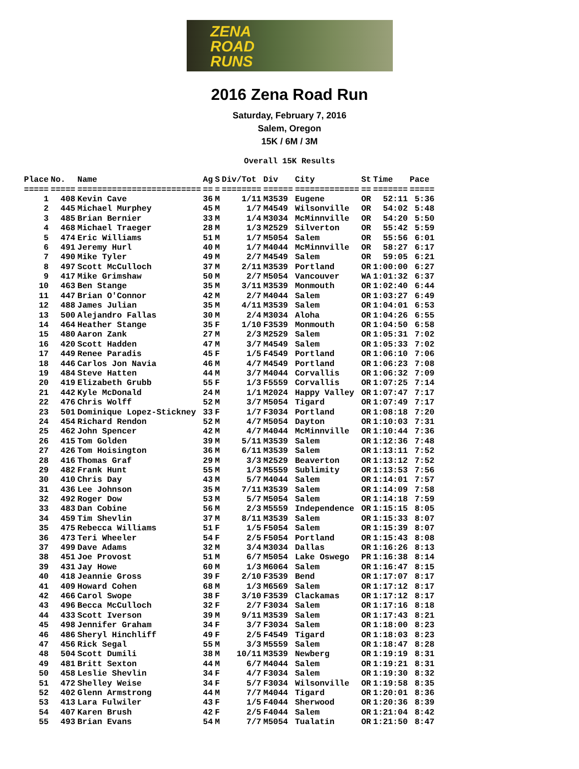ZENA
ROAD
RUNS
2016 Zena Road Run
Saturday, February 7, 2016
Salem, Oregon
15K / 6M / 3M
Overall 15K Results
| Place | No. | Name | Ag | S | Div/Tot | Div | City | St | Time | Pace |
| --- | --- | --- | --- | --- | --- | --- | --- | --- | --- | --- |
| ===== | ===== | ========================= | == | = | ======== | ====== | ============= | == | ======= | ===== |
| 1 | 408 | Kevin Cave | 36 | M | 1/11 | M3539 | Eugene | OR | 52:11 | 5:36 |
| 2 | 445 | Michael Murphey | 45 | M | 1/7 | M4549 | Wilsonville | OR | 54:02 | 5:48 |
| 3 | 485 | Brian Bernier | 33 | M | 1/4 | M3034 | McMinnville | OR | 54:20 | 5:50 |
| 4 | 468 | Michael Traeger | 28 | M | 1/3 | M2529 | Silverton | OR | 55:42 | 5:59 |
| 5 | 474 | Eric Williams | 51 | M | 1/7 | M5054 | Salem | OR | 55:56 | 6:01 |
| 6 | 491 | Jeremy Hurl | 40 | M | 1/7 | M4044 | McMinnville | OR | 58:27 | 6:17 |
| 7 | 490 | Mike Tyler | 49 | M | 2/7 | M4549 | Salem | OR | 59:05 | 6:21 |
| 8 | 497 | Scott McCulloch | 37 | M | 2/11 | M3539 | Portland | OR | 1:00:00 | 6:27 |
| 9 | 417 | Mike Grimshaw | 50 | M | 2/7 | M5054 | Vancouver | WA | 1:01:32 | 6:37 |
| 10 | 463 | Ben Stange | 35 | M | 3/11 | M3539 | Monmouth | OR | 1:02:40 | 6:44 |
| 11 | 447 | Brian O'Connor | 42 | M | 2/7 | M4044 | Salem | OR | 1:03:27 | 6:49 |
| 12 | 488 | James Julian | 35 | M | 4/11 | M3539 | Salem | OR | 1:04:01 | 6:53 |
| 13 | 500 | Alejandro Fallas | 30 | M | 2/4 | M3034 | Aloha | OR | 1:04:26 | 6:55 |
| 14 | 464 | Heather Stange | 35 | F | 1/10 | F3539 | Monmouth | OR | 1:04:50 | 6:58 |
| 15 | 480 | Aaron Zank | 27 | M | 2/3 | M2529 | Salem | OR | 1:05:31 | 7:02 |
| 16 | 420 | Scott Hadden | 47 | M | 3/7 | M4549 | Salem | OR | 1:05:33 | 7:02 |
| 17 | 449 | Renee Paradis | 45 | F | 1/5 | F4549 | Portland | OR | 1:06:10 | 7:06 |
| 18 | 446 | Carlos Jon Navia | 46 | M | 4/7 | M4549 | Portland | OR | 1:06:23 | 7:08 |
| 19 | 484 | Steve Hatten | 44 | M | 3/7 | M4044 | Corvallis | OR | 1:06:32 | 7:09 |
| 20 | 419 | Elizabeth Grubb | 55 | F | 1/3 | F5559 | Corvallis | OR | 1:07:25 | 7:14 |
| 21 | 442 | Kyle McDonald | 24 | M | 1/1 | M2024 | Happy Valley | OR | 1:07:47 | 7:17 |
| 22 | 476 | Chris Wolff | 52 | M | 3/7 | M5054 | Tigard | OR | 1:07:49 | 7:17 |
| 23 | 501 | Dominique Lopez-Stickney | 33 | F | 1/7 | F3034 | Portland | OR | 1:08:18 | 7:20 |
| 24 | 454 | Richard Rendon | 52 | M | 4/7 | M5054 | Dayton | OR | 1:10:03 | 7:31 |
| 25 | 462 | John Spencer | 42 | M | 4/7 | M4044 | McMinnville | OR | 1:10:44 | 7:36 |
| 26 | 415 | Tom Golden | 39 | M | 5/11 | M3539 | Salem | OR | 1:12:36 | 7:48 |
| 27 | 426 | Tom Hoisington | 36 | M | 6/11 | M3539 | Salem | OR | 1:13:11 | 7:52 |
| 28 | 416 | Thomas Graf | 29 | M | 3/3 | M2529 | Beaverton | OR | 1:13:12 | 7:52 |
| 29 | 482 | Frank Hunt | 55 | M | 1/3 | M5559 | Sublimity | OR | 1:13:53 | 7:56 |
| 30 | 410 | Chris Day | 43 | M | 5/7 | M4044 | Salem | OR | 1:14:01 | 7:57 |
| 31 | 436 | Lee Johnson | 35 | M | 7/11 | M3539 | Salem | OR | 1:14:09 | 7:58 |
| 32 | 492 | Roger Dow | 53 | M | 5/7 | M5054 | Salem | OR | 1:14:18 | 7:59 |
| 33 | 483 | Dan Cobine | 56 | M | 2/3 | M5559 | Independence | OR | 1:15:15 | 8:05 |
| 34 | 459 | Tim Shevlin | 37 | M | 8/11 | M3539 | Salem | OR | 1:15:33 | 8:07 |
| 35 | 475 | Rebecca Williams | 51 | F | 1/5 | F5054 | Salem | OR | 1:15:39 | 8:07 |
| 36 | 473 | Teri Wheeler | 54 | F | 2/5 | F5054 | Portland | OR | 1:15:43 | 8:08 |
| 37 | 499 | Dave Adams | 32 | M | 3/4 | M3034 | Dallas | OR | 1:16:26 | 8:13 |
| 38 | 451 | Joe Provost | 51 | M | 6/7 | M5054 | Lake Oswego | PR | 1:16:38 | 8:14 |
| 39 | 431 | Jay Howe | 60 | M | 1/3 | M6064 | Salem | OR | 1:16:47 | 8:15 |
| 40 | 418 | Jeannie Gross | 39 | F | 2/10 | F3539 | Bend | OR | 1:17:07 | 8:17 |
| 41 | 409 | Howard Cohen | 68 | M | 1/3 | M6569 | Salem | OR | 1:17:12 | 8:17 |
| 42 | 466 | Carol Swope | 38 | F | 3/10 | F3539 | Clackamas | OR | 1:17:12 | 8:17 |
| 43 | 496 | Becca McCulloch | 32 | F | 2/7 | F3034 | Salem | OR | 1:17:16 | 8:18 |
| 44 | 433 | Scott Iverson | 39 | M | 9/11 | M3539 | Salem | OR | 1:17:43 | 8:21 |
| 45 | 498 | Jennifer Graham | 34 | F | 3/7 | F3034 | Salem | OR | 1:18:00 | 8:23 |
| 46 | 486 | Sheryl Hinchliff | 49 | F | 2/5 | F4549 | Tigard | OR | 1:18:03 | 8:23 |
| 47 | 456 | Rick Segal | 55 | M | 3/3 | M5559 | Salem | OR | 1:18:47 | 8:28 |
| 48 | 504 | Scott Dumili | 38 | M | 10/11 | M3539 | Newberg | OR | 1:19:19 | 8:31 |
| 49 | 481 | Britt Sexton | 44 | M | 6/7 | M4044 | Salem | OR | 1:19:21 | 8:31 |
| 50 | 458 | Leslie Shevlin | 34 | F | 4/7 | F3034 | Salem | OR | 1:19:30 | 8:32 |
| 51 | 472 | Shelley Weise | 34 | F | 5/7 | F3034 | Wilsonville | OR | 1:19:58 | 8:35 |
| 52 | 402 | Glenn Armstrong | 44 | M | 7/7 | M4044 | Tigard | OR | 1:20:01 | 8:36 |
| 53 | 413 | Lara Fulwiler | 43 | F | 1/5 | F4044 | Sherwood | OR | 1:20:36 | 8:39 |
| 54 | 407 | Karen Brush | 42 | F | 2/5 | F4044 | Salem | OR | 1:21:04 | 8:42 |
| 55 | 493 | Brian Evans | 54 | M | 7/7 | M5054 | Tualatin | OR | 1:21:50 | 8:47 |